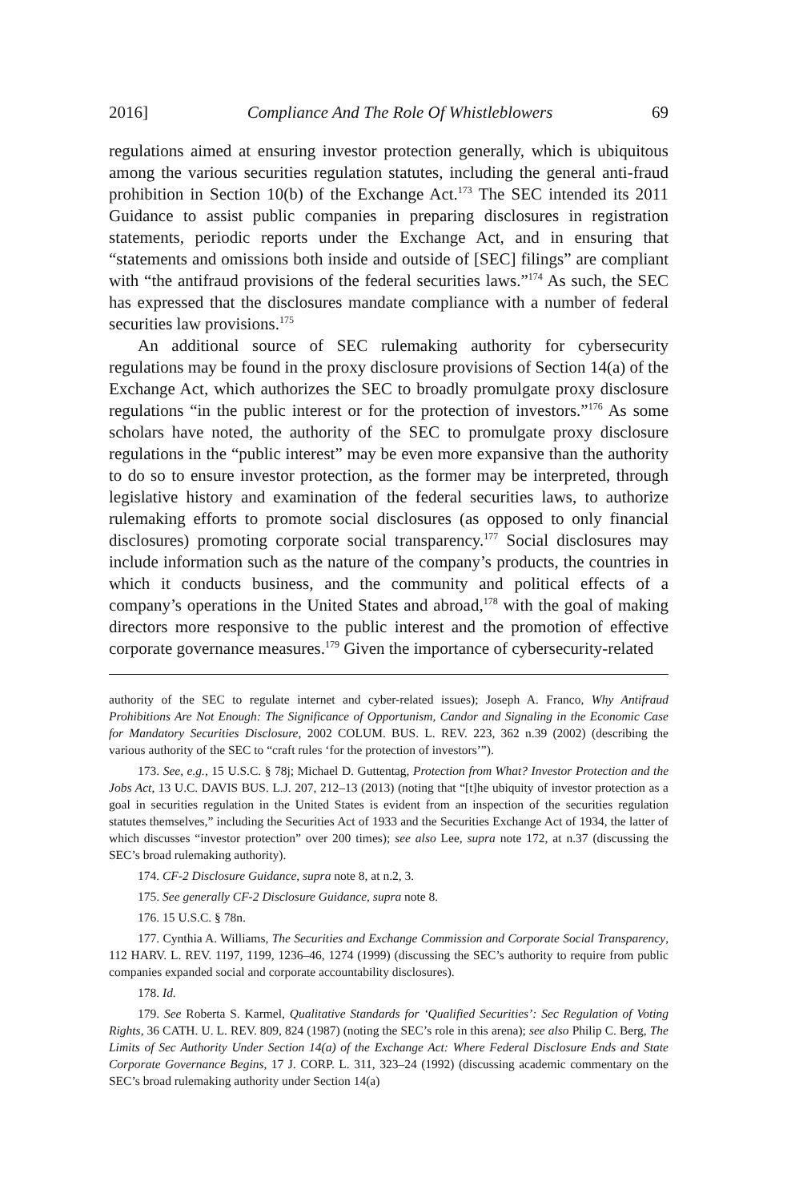2016] Compliance And The Role Of Whistleblowers 69
regulations aimed at ensuring investor protection generally, which is ubiquitous among the various securities regulation statutes, including the general anti-fraud prohibition in Section 10(b) of the Exchange Act.<sup>173</sup> The SEC intended its 2011 Guidance to assist public companies in preparing disclosures in registration statements, periodic reports under the Exchange Act, and in ensuring that “statements and omissions both inside and outside of [SEC] filings” are compliant with “the antifraud provisions of the federal securities laws.”<sup>174</sup> As such, the SEC has expressed that the disclosures mandate compliance with a number of federal securities law provisions.<sup>175</sup>
An additional source of SEC rulemaking authority for cybersecurity regulations may be found in the proxy disclosure provisions of Section 14(a) of the Exchange Act, which authorizes the SEC to broadly promulgate proxy disclosure regulations “in the public interest or for the protection of investors.”<sup>176</sup> As some scholars have noted, the authority of the SEC to promulgate proxy disclosure regulations in the “public interest” may be even more expansive than the authority to do so to ensure investor protection, as the former may be interpreted, through legislative history and examination of the federal securities laws, to authorize rulemaking efforts to promote social disclosures (as opposed to only financial disclosures) promoting corporate social transparency.<sup>177</sup> Social disclosures may include information such as the nature of the company’s products, the countries in which it conducts business, and the community and political effects of a company’s operations in the United States and abroad,<sup>178</sup> with the goal of making directors more responsive to the public interest and the promotion of effective corporate governance measures.<sup>179</sup> Given the importance of cybersecurity-related
authority of the SEC to regulate internet and cyber-related issues); Joseph A. Franco, Why Antifraud Prohibitions Are Not Enough: The Significance of Opportunism, Candor and Signaling in the Economic Case for Mandatory Securities Disclosure, 2002 COLUM. BUS. L. REV. 223, 362 n.39 (2002) (describing the various authority of the SEC to “craft rules ‘for the protection of investors’”).
173. See, e.g., 15 U.S.C. § 78j; Michael D. Guttentag, Protection from What? Investor Protection and the Jobs Act, 13 U.C. DAVIS BUS. L.J. 207, 212–13 (2013) (noting that “[t]he ubiquity of investor protection as a goal in securities regulation in the United States is evident from an inspection of the securities regulation statutes themselves,” including the Securities Act of 1933 and the Securities Exchange Act of 1934, the latter of which discusses “investor protection” over 200 times); see also Lee, supra note 172, at n.37 (discussing the SEC’s broad rulemaking authority).
174. CF-2 Disclosure Guidance, supra note 8, at n.2, 3.
175. See generally CF-2 Disclosure Guidance, supra note 8.
176. 15 U.S.C. § 78n.
177. Cynthia A. Williams, The Securities and Exchange Commission and Corporate Social Transparency, 112 HARV. L. REV. 1197, 1199, 1236–46, 1274 (1999) (discussing the SEC’s authority to require from public companies expanded social and corporate accountability disclosures).
178. Id.
179. See Roberta S. Karmel, Qualitative Standards for ‘Qualified Securities’: Sec Regulation of Voting Rights, 36 CATH. U. L. REV. 809, 824 (1987) (noting the SEC’s role in this arena); see also Philip C. Berg, The Limits of Sec Authority Under Section 14(a) of the Exchange Act: Where Federal Disclosure Ends and State Corporate Governance Begins, 17 J. CORP. L. 311, 323–24 (1992) (discussing academic commentary on the SEC’s broad rulemaking authority under Section 14(a)